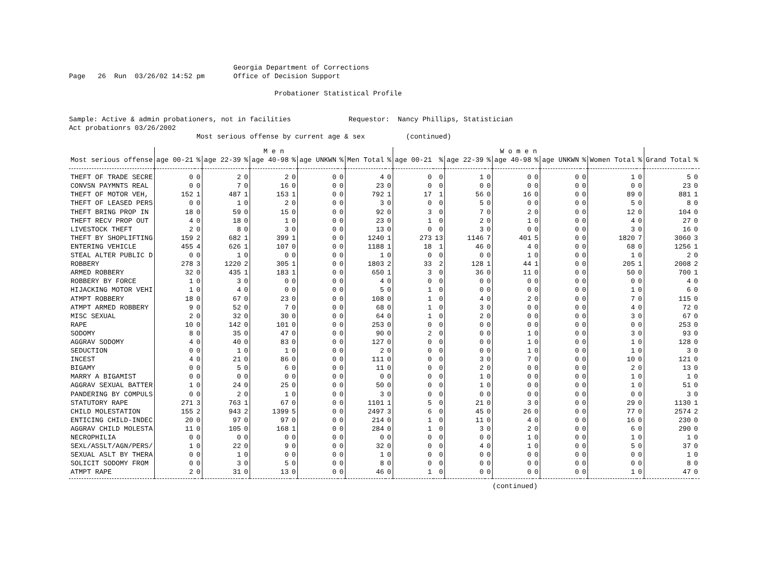Georgia Department of Corrections
Page   26  Run  03/26/02 14:52 pm       Office of Decision Support

                                                  Probationer Statistical Profile


Sample: Active & admin probationers, not in facilities              Requestor:  Nancy Phillips, Statistician
Act probationrs 03/26/2002
                               Most serious offense by current age & sex          (continued)
| | M e n | | | | | | | | | | W o m e n | | | | | | | | | | | |
| --- | --- | --- | --- | --- | --- | --- | --- | --- | --- | --- | --- | --- | --- | --- | --- | --- | --- | --- | --- | --- | --- | --- |
| Most serious offense | age 00-21 | % | age 22-39 | % | age 40-98 | % | age UNKWN | % | Men Total | % | age 00-21 | % | age 22-39 | % | age 40-98 | % | age UNKWN | % | Women Total | % | Grand Total | % |
| THEFT OF TRADE SECRE | 0 | 0 | 2 | 0 | 2 | 0 | 0 | 0 | 4 | 0 | 0 | 0 | 1 | 0 | 0 | 0 | 0 | 0 | 1 | 0 | 5 | 0 |
| CONVSN PAYMNTS REAL | 0 | 0 | 7 | 0 | 16 | 0 | 0 | 0 | 23 | 0 | 0 | 0 | 0 | 0 | 0 | 0 | 0 | 0 | 0 | 0 | 23 | 0 |
| THEFT OF MOTOR VEH, | 152 | 1 | 487 | 1 | 153 | 1 | 0 | 0 | 792 | 1 | 17 | 1 | 56 | 0 | 16 | 0 | 0 | 0 | 89 | 0 | 881 | 1 |
| THEFT OF LEASED PERS | 0 | 0 | 1 | 0 | 2 | 0 | 0 | 0 | 3 | 0 | 0 | 0 | 5 | 0 | 0 | 0 | 0 | 0 | 5 | 0 | 8 | 0 |
| THEFT BRING PROP IN | 18 | 0 | 59 | 0 | 15 | 0 | 0 | 0 | 92 | 0 | 3 | 0 | 7 | 0 | 2 | 0 | 0 | 0 | 12 | 0 | 104 | 0 |
| THEFT RECV PROP OUT | 4 | 0 | 18 | 0 | 1 | 0 | 0 | 0 | 23 | 0 | 1 | 0 | 2 | 0 | 1 | 0 | 0 | 0 | 4 | 0 | 27 | 0 |
| LIVESTOCK THEFT | 2 | 0 | 8 | 0 | 3 | 0 | 0 | 0 | 13 | 0 | 0 | 0 | 3 | 0 | 0 | 0 | 0 | 0 | 3 | 0 | 16 | 0 |
| THEFT BY SHOPLIFTING | 159 | 2 | 682 | 1 | 399 | 1 | 0 | 0 | 1240 | 1 | 273 | 13 | 1146 | 7 | 401 | 5 | 0 | 0 | 1820 | 7 | 3060 | 3 |
| ENTERING VEHICLE | 455 | 4 | 626 | 1 | 107 | 0 | 0 | 0 | 1188 | 1 | 18 | 1 | 46 | 0 | 4 | 0 | 0 | 0 | 68 | 0 | 1256 | 1 |
| STEAL ALTER PUBLIC D | 0 | 0 | 1 | 0 | 0 | 0 | 0 | 0 | 1 | 0 | 0 | 0 | 0 | 0 | 1 | 0 | 0 | 0 | 1 | 0 | 2 | 0 |
| ROBBERY | 278 | 3 | 1220 | 2 | 305 | 1 | 0 | 0 | 1803 | 2 | 33 | 2 | 128 | 1 | 44 | 1 | 0 | 0 | 205 | 1 | 2008 | 2 |
| ARMED ROBBERY | 32 | 0 | 435 | 1 | 183 | 1 | 0 | 0 | 650 | 1 | 3 | 0 | 36 | 0 | 11 | 0 | 0 | 0 | 50 | 0 | 700 | 1 |
| ROBBERY BY FORCE | 1 | 0 | 3 | 0 | 0 | 0 | 0 | 0 | 4 | 0 | 0 | 0 | 0 | 0 | 0 | 0 | 0 | 0 | 0 | 0 | 4 | 0 |
| HIJACKING MOTOR VEHI | 1 | 0 | 4 | 0 | 0 | 0 | 0 | 0 | 5 | 0 | 1 | 0 | 0 | 0 | 0 | 0 | 0 | 0 | 1 | 0 | 6 | 0 |
| ATMPT ROBBERY | 18 | 0 | 67 | 0 | 23 | 0 | 0 | 0 | 108 | 0 | 1 | 0 | 4 | 0 | 2 | 0 | 0 | 0 | 7 | 0 | 115 | 0 |
| ATMPT ARMED ROBBERY | 9 | 0 | 52 | 0 | 7 | 0 | 0 | 0 | 68 | 0 | 1 | 0 | 3 | 0 | 0 | 0 | 0 | 0 | 4 | 0 | 72 | 0 |
| MISC SEXUAL | 2 | 0 | 32 | 0 | 30 | 0 | 0 | 0 | 64 | 0 | 1 | 0 | 2 | 0 | 0 | 0 | 0 | 0 | 3 | 0 | 67 | 0 |
| RAPE | 10 | 0 | 142 | 0 | 101 | 0 | 0 | 0 | 253 | 0 | 0 | 0 | 0 | 0 | 0 | 0 | 0 | 0 | 0 | 0 | 253 | 0 |
| SODOMY | 8 | 0 | 35 | 0 | 47 | 0 | 0 | 0 | 90 | 0 | 2 | 0 | 0 | 0 | 1 | 0 | 0 | 0 | 3 | 0 | 93 | 0 |
| AGGRAV SODOMY | 4 | 0 | 40 | 0 | 83 | 0 | 0 | 0 | 127 | 0 | 0 | 0 | 0 | 0 | 1 | 0 | 0 | 0 | 1 | 0 | 128 | 0 |
| SEDUCTION | 0 | 0 | 1 | 0 | 1 | 0 | 0 | 0 | 2 | 0 | 0 | 0 | 0 | 0 | 1 | 0 | 0 | 0 | 1 | 0 | 3 | 0 |
| INCEST | 4 | 0 | 21 | 0 | 86 | 0 | 0 | 0 | 111 | 0 | 0 | 0 | 3 | 0 | 7 | 0 | 0 | 0 | 10 | 0 | 121 | 0 |
| BIGAMY | 0 | 0 | 5 | 0 | 6 | 0 | 0 | 0 | 11 | 0 | 0 | 0 | 2 | 0 | 0 | 0 | 0 | 0 | 2 | 0 | 13 | 0 |
| MARRY A BIGAMIST | 0 | 0 | 0 | 0 | 0 | 0 | 0 | 0 | 0 | 0 | 0 | 0 | 1 | 0 | 0 | 0 | 0 | 0 | 1 | 0 | 1 | 0 |
| AGGRAV SEXUAL BATTER | 1 | 0 | 24 | 0 | 25 | 0 | 0 | 0 | 50 | 0 | 0 | 0 | 1 | 0 | 0 | 0 | 0 | 0 | 1 | 0 | 51 | 0 |
| PANDERING BY COMPULS | 0 | 0 | 2 | 0 | 1 | 0 | 0 | 0 | 3 | 0 | 0 | 0 | 0 | 0 | 0 | 0 | 0 | 0 | 0 | 0 | 3 | 0 |
| STATUTORY RAPE | 271 | 3 | 763 | 1 | 67 | 0 | 0 | 0 | 1101 | 1 | 5 | 0 | 21 | 0 | 3 | 0 | 0 | 0 | 29 | 0 | 1130 | 1 |
| CHILD MOLESTATION | 155 | 2 | 943 | 2 | 1399 | 5 | 0 | 0 | 2497 | 3 | 6 | 0 | 45 | 0 | 26 | 0 | 0 | 0 | 77 | 0 | 2574 | 2 |
| ENTICING CHILD-INDEC | 20 | 0 | 97 | 0 | 97 | 0 | 0 | 0 | 214 | 0 | 1 | 0 | 11 | 0 | 4 | 0 | 0 | 0 | 16 | 0 | 230 | 0 |
| AGGRAV CHILD MOLESTA | 11 | 0 | 105 | 0 | 168 | 1 | 0 | 0 | 284 | 0 | 1 | 0 | 3 | 0 | 2 | 0 | 0 | 0 | 6 | 0 | 290 | 0 |
| NECROPHILIA | 0 | 0 | 0 | 0 | 0 | 0 | 0 | 0 | 0 | 0 | 0 | 0 | 0 | 0 | 1 | 0 | 0 | 0 | 1 | 0 | 1 | 0 |
| SEXL/ASSLT/AGN/PERS/ | 1 | 0 | 22 | 0 | 9 | 0 | 0 | 0 | 32 | 0 | 0 | 0 | 4 | 0 | 1 | 0 | 0 | 0 | 5 | 0 | 37 | 0 |
| SEXUAL ASLT BY THERA | 0 | 0 | 1 | 0 | 0 | 0 | 0 | 0 | 1 | 0 | 0 | 0 | 0 | 0 | 0 | 0 | 0 | 0 | 0 | 0 | 1 | 0 |
| SOLICIT SODOMY FROM | 0 | 0 | 3 | 0 | 5 | 0 | 0 | 0 | 8 | 0 | 0 | 0 | 0 | 0 | 0 | 0 | 0 | 0 | 0 | 0 | 8 | 0 |
| ATMPT RAPE | 2 | 0 | 31 | 0 | 13 | 0 | 0 | 0 | 46 | 0 | 1 | 0 | 0 | 0 | 0 | 0 | 0 | 0 | 1 | 0 | 47 | 0 |
                                                                                                       (continued)